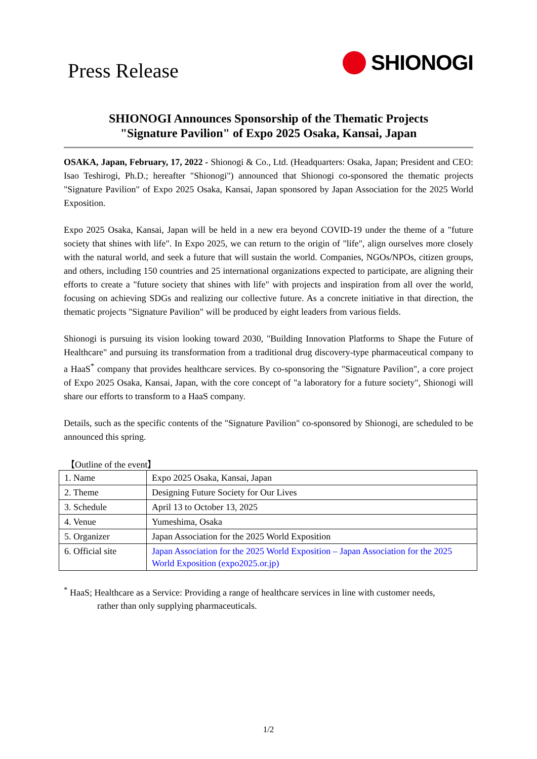Press Release
SHIONOGI
SHIONOGI Announces Sponsorship of the Thematic Projects
"Signature Pavilion" of Expo 2025 Osaka, Kansai, Japan
OSAKA, Japan, February, 17, 2022 - Shionogi & Co., Ltd. (Headquarters: Osaka, Japan; President and CEO: Isao Teshirogi, Ph.D.; hereafter "Shionogi") announced that Shionogi co-sponsored the thematic projects "Signature Pavilion" of Expo 2025 Osaka, Kansai, Japan sponsored by Japan Association for the 2025 World Exposition.
Expo 2025 Osaka, Kansai, Japan will be held in a new era beyond COVID-19 under the theme of a "future society that shines with life". In Expo 2025, we can return to the origin of "life", align ourselves more closely with the natural world, and seek a future that will sustain the world. Companies, NGOs/NPOs, citizen groups, and others, including 150 countries and 25 international organizations expected to participate, are aligning their efforts to create a "future society that shines with life" with projects and inspiration from all over the world, focusing on achieving SDGs and realizing our collective future. As a concrete initiative in that direction, the thematic projects "Signature Pavilion" will be produced by eight leaders from various fields.
Shionogi is pursuing its vision looking toward 2030, "Building Innovation Platforms to Shape the Future of Healthcare" and pursuing its transformation from a traditional drug discovery-type pharmaceutical company to a HaaS<sup>*</sup> company that provides healthcare services. By co-sponsoring the "Signature Pavilion", a core project of Expo 2025 Osaka, Kansai, Japan, with the core concept of "a laboratory for a future society", Shionogi will share our efforts to transform to a HaaS company.
Details, such as the specific contents of the "Signature Pavilion" co-sponsored by Shionogi, are scheduled to be announced this spring.
【Outline of the event】
| 1. Name | Expo 2025 Osaka, Kansai, Japan |
| 2. Theme | Designing Future Society for Our Lives |
| 3. Schedule | April 13 to October 13, 2025 |
| 4. Venue | Yumeshima, Osaka |
| 5. Organizer | Japan Association for the 2025 World Exposition |
| 6. Official site | Japan Association for the 2025 World Exposition – Japan Association for the 2025 World Exposition (expo2025.or.jp) |
<sup>*</sup> HaaS; Healthcare as a Service: Providing a range of healthcare services in line with customer needs,
rather than only supplying pharmaceuticals.
1/2